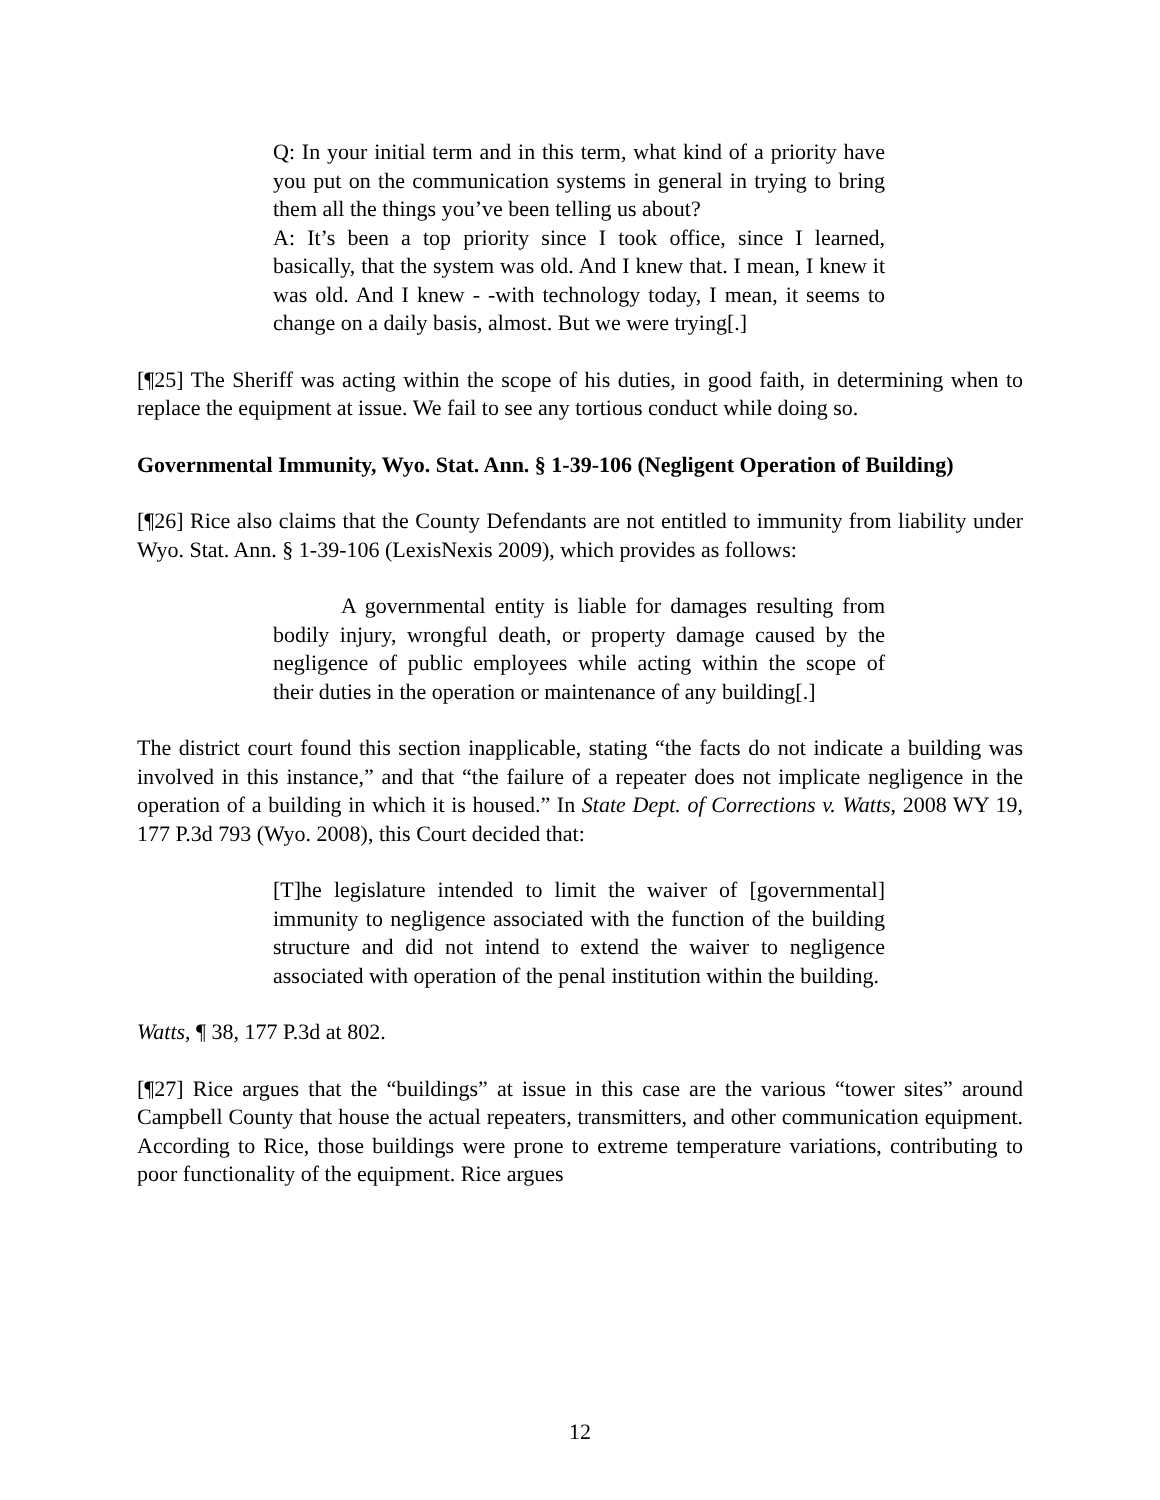Q: In your initial term and in this term, what kind of a priority have you put on the communication systems in general in trying to bring them all the things you’ve been telling us about?
A: It’s been a top priority since I took office, since I learned, basically, that the system was old. And I knew that. I mean, I knew it was old. And I knew - -with technology today, I mean, it seems to change on a daily basis, almost. But we were trying[.]
[¶25] The Sheriff was acting within the scope of his duties, in good faith, in determining when to replace the equipment at issue. We fail to see any tortious conduct while doing so.
Governmental Immunity, Wyo. Stat. Ann. § 1-39-106 (Negligent Operation of Building)
[¶26] Rice also claims that the County Defendants are not entitled to immunity from liability under Wyo. Stat. Ann. § 1-39-106 (LexisNexis 2009), which provides as follows:
A governmental entity is liable for damages resulting from bodily injury, wrongful death, or property damage caused by the negligence of public employees while acting within the scope of their duties in the operation or maintenance of any building[.]
The district court found this section inapplicable, stating “the facts do not indicate a building was involved in this instance,” and that “the failure of a repeater does not implicate negligence in the operation of a building in which it is housed.” In State Dept. of Corrections v. Watts, 2008 WY 19, 177 P.3d 793 (Wyo. 2008), this Court decided that:
[T]he legislature intended to limit the waiver of [governmental] immunity to negligence associated with the function of the building structure and did not intend to extend the waiver to negligence associated with operation of the penal institution within the building.
Watts, ¶ 38, 177 P.3d at 802.
[¶27] Rice argues that the “buildings” at issue in this case are the various “tower sites” around Campbell County that house the actual repeaters, transmitters, and other communication equipment. According to Rice, those buildings were prone to extreme temperature variations, contributing to poor functionality of the equipment. Rice argues
12